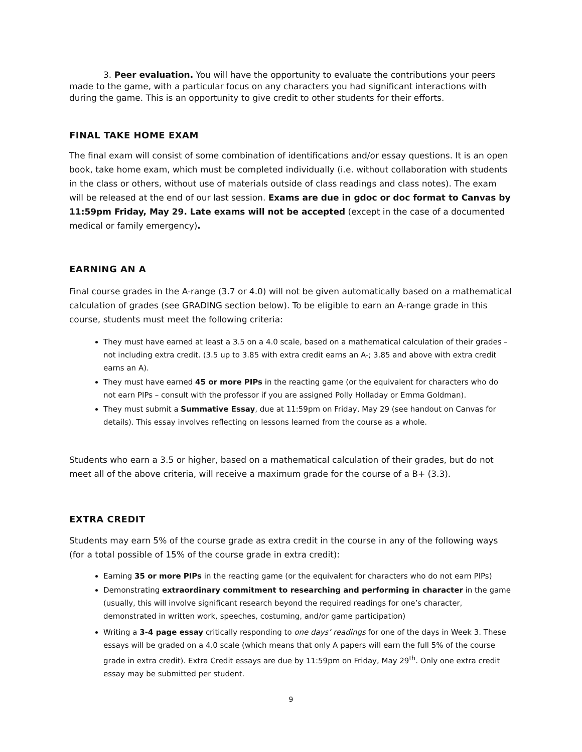3. Peer evaluation. You will have the opportunity to evaluate the contributions your peers made to the game, with a particular focus on any characters you had significant interactions with during the game. This is an opportunity to give credit to other students for their efforts.
FINAL TAKE HOME EXAM
The final exam will consist of some combination of identifications and/or essay questions. It is an open book, take home exam, which must be completed individually (i.e. without collaboration with students in the class or others, without use of materials outside of class readings and class notes). The exam will be released at the end of our last session. Exams are due in gdoc or doc format to Canvas by 11:59pm Friday, May 29. Late exams will not be accepted (except in the case of a documented medical or family emergency).
EARNING AN A
Final course grades in the A-range (3.7 or 4.0) will not be given automatically based on a mathematical calculation of grades (see GRADING section below). To be eligible to earn an A-range grade in this course, students must meet the following criteria:
They must have earned at least a 3.5 on a 4.0 scale, based on a mathematical calculation of their grades – not including extra credit. (3.5 up to 3.85 with extra credit earns an A-; 3.85 and above with extra credit earns an A).
They must have earned 45 or more PIPs in the reacting game (or the equivalent for characters who do not earn PIPs – consult with the professor if you are assigned Polly Holladay or Emma Goldman).
They must submit a Summative Essay, due at 11:59pm on Friday, May 29 (see handout on Canvas for details). This essay involves reflecting on lessons learned from the course as a whole.
Students who earn a 3.5 or higher, based on a mathematical calculation of their grades, but do not meet all of the above criteria, will receive a maximum grade for the course of a B+ (3.3).
EXTRA CREDIT
Students may earn 5% of the course grade as extra credit in the course in any of the following ways (for a total possible of 15% of the course grade in extra credit):
Earning 35 or more PIPs in the reacting game (or the equivalent for characters who do not earn PIPs)
Demonstrating extraordinary commitment to researching and performing in character in the game (usually, this will involve significant research beyond the required readings for one’s character, demonstrated in written work, speeches, costuming, and/or game participation)
Writing a 3-4 page essay critically responding to one days’ readings for one of the days in Week 3. These essays will be graded on a 4.0 scale (which means that only A papers will earn the full 5% of the course grade in extra credit). Extra Credit essays are due by 11:59pm on Friday, May 29<sup>th</sup>. Only one extra credit essay may be submitted per student.
9